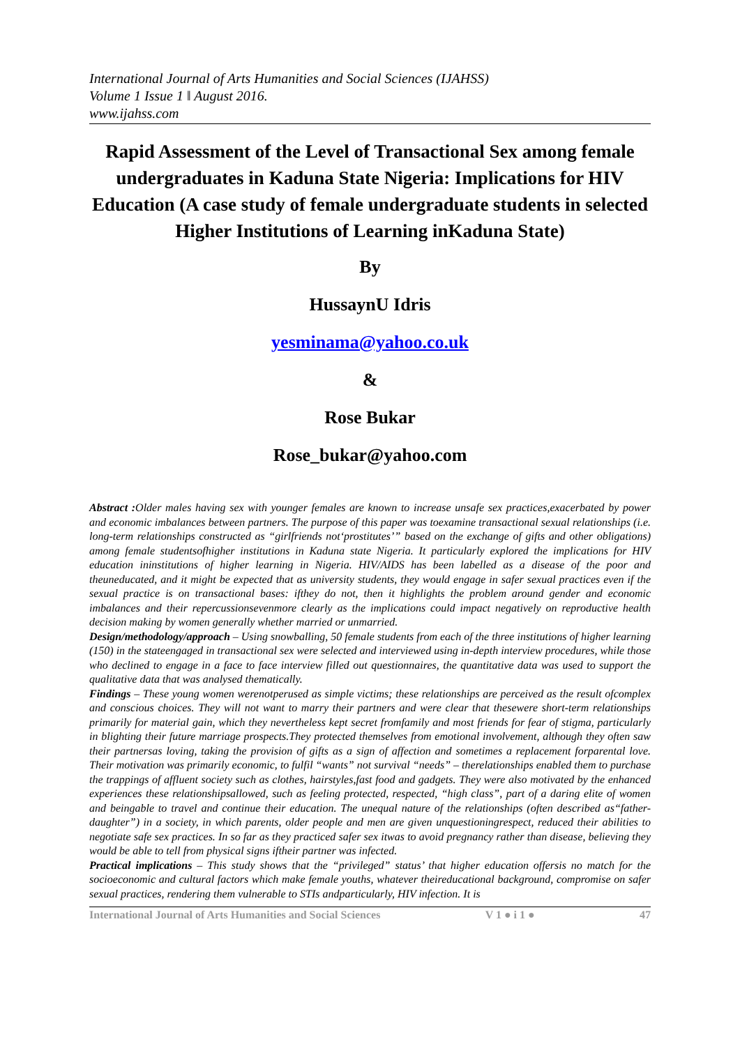International Journal of Arts Humanities and Social Sciences (IJAHSS)
Volume 1 Issue 1 ǁ August 2016.
www.ijahss.com
Rapid Assessment of the Level of Transactional Sex among female undergraduates in Kaduna State Nigeria: Implications for HIV Education (A case study of female undergraduate students in selected Higher Institutions of Learning inKaduna State)
By
HussaynU Idris
yesminama@yahoo.co.uk
&
Rose Bukar
Rose_bukar@yahoo.com
Abstract : Older males having sex with younger females are known to increase unsafe sex practices,exacerbated by power and economic imbalances between partners. The purpose of this paper was toexamine transactional sexual relationships (i.e. long-term relationships constructed as “girlfriends not‘prostitutes’” based on the exchange of gifts and other obligations) among female studentsofhigher institutions in Kaduna state Nigeria. It particularly explored the implications for HIV education ininstitutions of higher learning in Nigeria. HIV/AIDS has been labelled as a disease of the poor and theuneducated, and it might be expected that as university students, they would engage in safer sexual practices even if the sexual practice is on transactional bases: ifthey do not, then it highlights the problem around gender and economic imbalances and their repercussionsevenmore clearly as the implications could impact negatively on reproductive health decision making by women generally whether married or unmarried.
Design/methodology/approach – Using snowballing, 50 female students from each of the three institutions of higher learning (150) in the stateengaged in transactional sex were selected and interviewed using in-depth interview procedures, while those who declined to engage in a face to face interview filled out questionnaires, the quantitative data was used to support the qualitative data that was analysed thematically.
Findings – These young women werenotperused as simple victims; these relationships are perceived as the result ofcomplex and conscious choices. They will not want to marry their partners and were clear that thesewere short-term relationships primarily for material gain, which they nevertheless kept secret fromfamily and most friends for fear of stigma, particularly in blighting their future marriage prospects.They protected themselves from emotional involvement, although they often saw their partnersas loving, taking the provision of gifts as a sign of affection and sometimes a replacement forparental love. Their motivation was primarily economic, to fulfil “wants” not survival “needs” – therelationships enabled them to purchase the trappings of affluent society such as clothes, hairstyles,fast food and gadgets. They were also motivated by the enhanced experiences these relationshipsallowed, such as feeling protected, respected, “high class”, part of a daring elite of women and beingable to travel and continue their education. The unequal nature of the relationships (often described as“father-daughter”) in a society, in which parents, older people and men are given unquestioningrespect, reduced their abilities to negotiate safe sex practices. In so far as they practiced safer sex itwas to avoid pregnancy rather than disease, believing they would be able to tell from physical signs iftheir partner was infected.
Practical implications – This study shows that the “privileged” status’ that higher education offersis no match for the socioeconomic and cultural factors which make female youths, whatever theireducational background, compromise on safer sexual practices, rendering them vulnerable to STIs andparticularly, HIV infection. It is
International Journal of Arts Humanities and Social Sciences V 1 ● i 1 ● 47